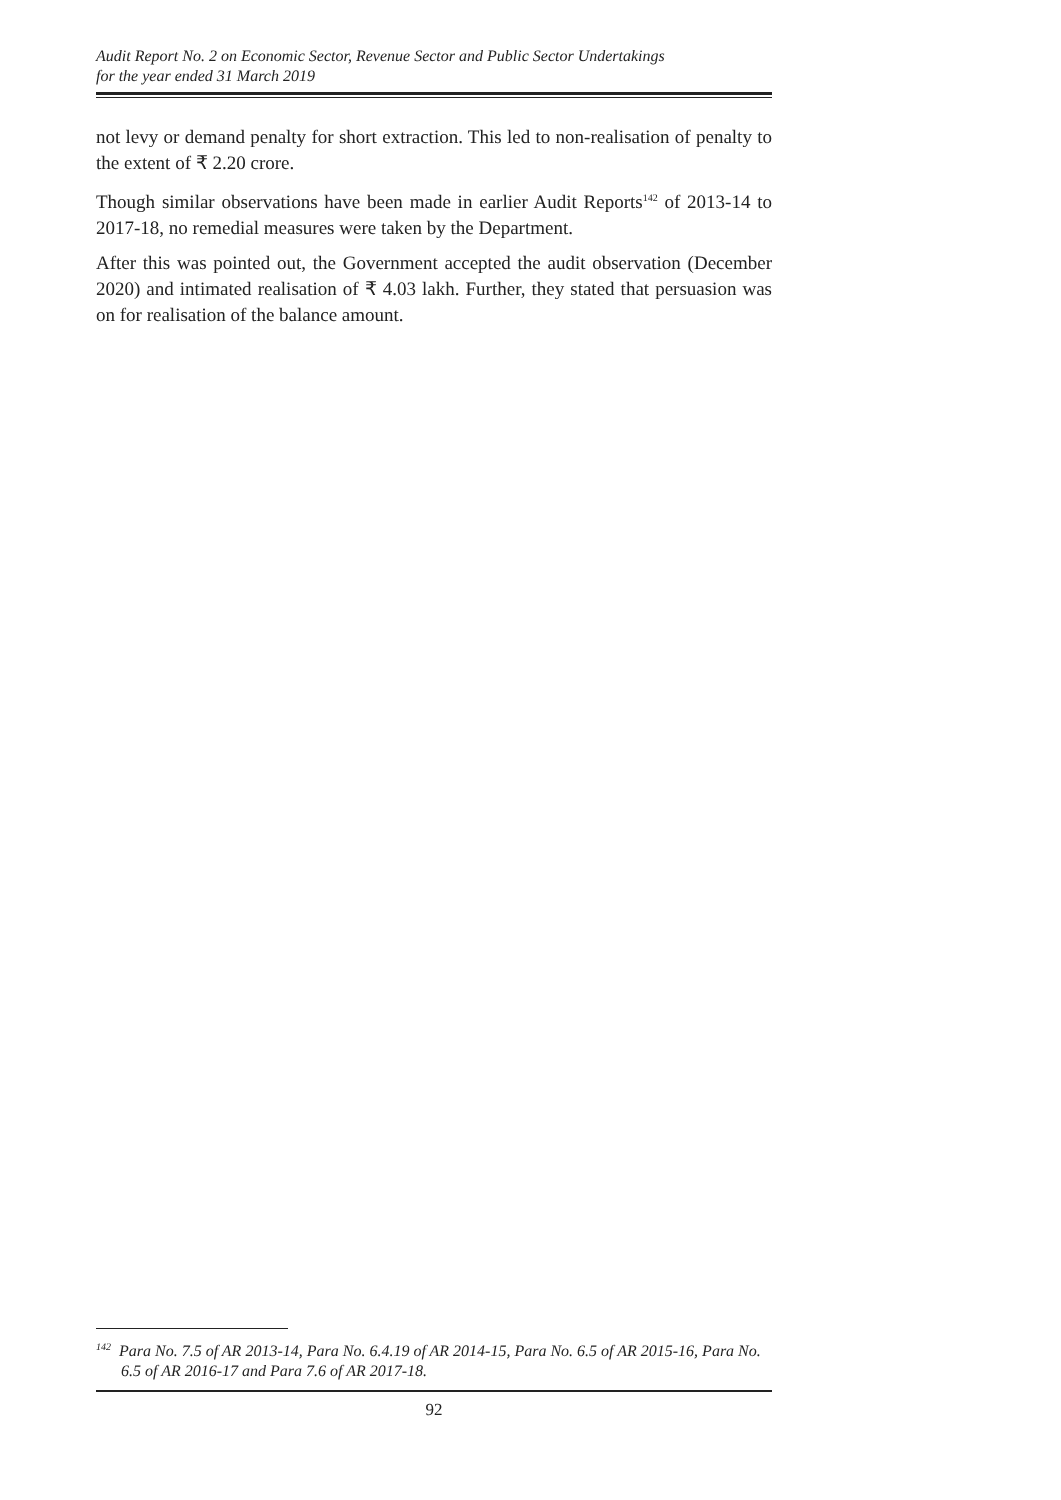Audit Report No. 2 on Economic Sector, Revenue Sector and Public Sector Undertakings
for the year ended 31 March 2019
not levy or demand penalty for short extraction. This led to non-realisation of penalty to the extent of ₹ 2.20 crore.
Though similar observations have been made in earlier Audit Reports<sup>142</sup> of 2013-14 to 2017-18, no remedial measures were taken by the Department.
After this was pointed out, the Government accepted the audit observation (December 2020) and intimated realisation of ₹ 4.03 lakh. Further, they stated that persuasion was on for realisation of the balance amount.
<sup>142</sup> Para No. 7.5 of AR 2013-14, Para No. 6.4.19 of AR 2014-15, Para No. 6.5 of AR 2015-16, Para No. 6.5 of AR 2016-17 and Para 7.6 of AR 2017-18.
92